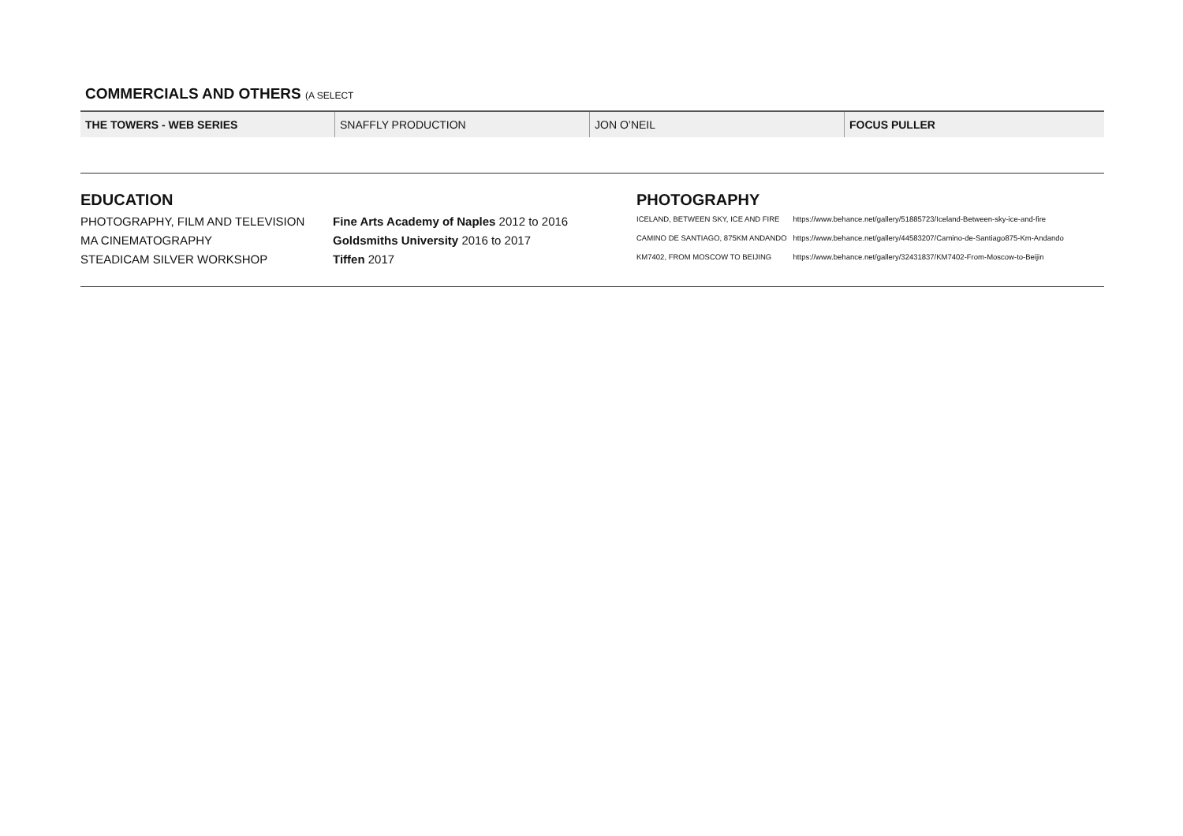COMMERCIALS AND OTHERS (A SELECT
| THE TOWERS - WEB SERIES | SNAFFLY PRODUCTION | JON O’NEIL | FOCUS PULLER |
EDUCATION
| PHOTOGRAPHY, FILM AND TELEVISION | Fine Arts Academy of Naples 2012 to 2016 |
| MA CINEMATOGRAPHY | Goldsmiths University 2016 to 2017 |
| STEADICAM SILVER WORKSHOP | Tiffen 2017 |
PHOTOGRAPHY
| ICELAND, BETWEEN SKY, ICE AND FIRE | https://www.behance.net/gallery/51885723/Iceland-Between-sky-ice-and-fire |
| CAMINO DE SANTIAGO, 875KM ANDANDO | https://www.behance.net/gallery/44583207/Camino-de-Santiago875-Km-Andando |
| KM7402, FROM MOSCOW TO BEIJING | https://www.behance.net/gallery/32431837/KM7402-From-Moscow-to-Beijin |